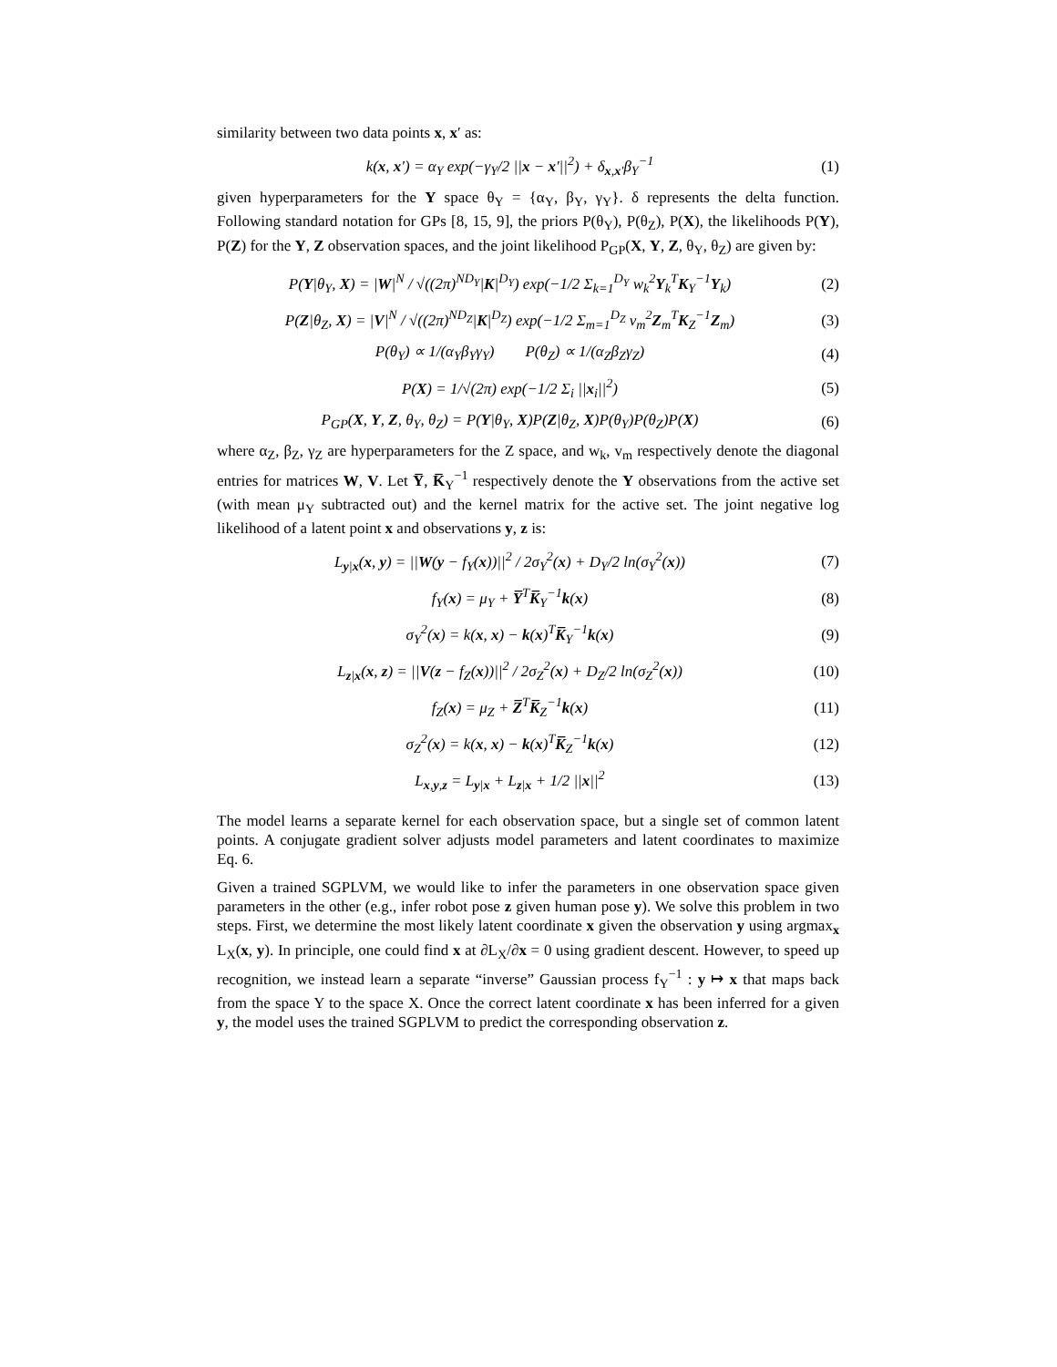similarity between two data points x, x′ as:
k(x, x′) = α<sub>Y</sub> exp(−γ<sub>Y</sub>/2 ||x − x′||<sup>2</sup>) + δ<sub>x,x′</sub>β<sub>Y</sub><sup>−1</sup> (1)
given hyperparameters for the Y space θ<sub>Y</sub> = {α<sub>Y</sub>, β<sub>Y</sub>, γ<sub>Y</sub>}. δ represents the delta function. Following standard notation for GPs [8, 15, 9], the priors P(θ<sub>Y</sub>), P(θ<sub>Z</sub>), P(X), the likelihoods P(Y), P(Z) for the Y, Z observation spaces, and the joint likelihood P<sub>GP</sub>(X, Y, Z, θ<sub>Y</sub>, θ<sub>Z</sub>) are given by:
P(Y|θ<sub>Y</sub>, X) = |W|<sup>N</sup> / √((2π)<sup>ND<sub>Y</sub></sup>|K|<sup>D<sub>Y</sub></sup>) exp(−1/2 Σ<sub>k=1</sub><sup>D<sub>Y</sub></sup> w<sub>k</sub><sup>2</sup>Y<sub>k</sub><sup>T</sup>K<sub>Y</sub><sup>−1</sup>Y<sub>k</sub>) (2)
P(Z|θ<sub>Z</sub>, X) = |V|<sup>N</sup> / √((2π)<sup>ND<sub>Z</sub></sup>|K|<sup>D<sub>Z</sub></sup>) exp(−1/2 Σ<sub>m=1</sub><sup>D<sub>Z</sub></sup> v<sub>m</sub><sup>2</sup>Z<sub>m</sub><sup>T</sup>K<sub>Z</sub><sup>−1</sup>Z<sub>m</sub>) (3)
P(θ<sub>Y</sub>) ∝ 1/(α<sub>Y</sub>β<sub>Y</sub>γ<sub>Y</sub>) P(θ<sub>Z</sub>) ∝ 1/(α<sub>Z</sub>β<sub>Z</sub>γ<sub>Z</sub>) (4)
P(X) = 1/√(2π) exp(−1/2 Σ<sub>i</sub> ||x<sub>i</sub>||<sup>2</sup>) (5)
P<sub>GP</sub>(X, Y, Z, θ<sub>Y</sub>, θ<sub>Z</sub>) = P(Y|θ<sub>Y</sub>, X)P(Z|θ<sub>Z</sub>, X)P(θ<sub>Y</sub>)P(θ<sub>Z</sub>)P(X) (6)
where α<sub>Z</sub>, β<sub>Z</sub>, γ<sub>Z</sub> are hyperparameters for the Z space, and w<sub>k</sub>, v<sub>m</sub> respectively denote the diagonal entries for matrices W, V. Let Y̅, K̅<sub>Y</sub><sup>−1</sup> respectively denote the Y observations from the active set (with mean μ<sub>Y</sub> subtracted out) and the kernel matrix for the active set. The joint negative log likelihood of a latent point x and observations y, z is:
L<sub>y|x</sub>(x, y) = ||W(y − f<sub>Y</sub>(x))||<sup>2</sup> / 2σ<sub>Y</sub><sup>2</sup>(x) + D<sub>Y</sub>/2 ln(σ<sub>Y</sub><sup>2</sup>(x)) (7)
f<sub>Y</sub>(x) = μ<sub>Y</sub> + Y̅<sup>T</sup>K̅<sub>Y</sub><sup>−1</sup>k(x) (8)
σ<sub>Y</sub><sup>2</sup>(x) = k(x, x) − k(x)<sup>T</sup>K̅<sub>Y</sub><sup>−1</sup>k(x) (9)
L<sub>z|x</sub>(x, z) = ||V(z − f<sub>Z</sub>(x))||<sup>2</sup> / 2σ<sub>Z</sub><sup>2</sup>(x) + D<sub>Z</sub>/2 ln(σ<sub>Z</sub><sup>2</sup>(x)) (10)
f<sub>Z</sub>(x) = μ<sub>Z</sub> + Z̅<sup>T</sup>K̅<sub>Z</sub><sup>−1</sup>k(x) (11)
σ<sub>Z</sub><sup>2</sup>(x) = k(x, x) − k(x)<sup>T</sup>K̅<sub>Z</sub><sup>−1</sup>k(x) (12)
L<sub>x,y,z</sub> = L<sub>y|x</sub> + L<sub>z|x</sub> + 1/2 ||x||<sup>2</sup> (13)
The model learns a separate kernel for each observation space, but a single set of common latent points. A conjugate gradient solver adjusts model parameters and latent coordinates to maximize Eq. 6.
Given a trained SGPLVM, we would like to infer the parameters in one observation space given parameters in the other (e.g., infer robot pose z given human pose y). We solve this problem in two steps. First, we determine the most likely latent coordinate x given the observation y using argmax<sub>x</sub> L<sub>X</sub>(x, y). In principle, one could find x at ∂L<sub>X</sub>/∂x = 0 using gradient descent. However, to speed up recognition, we instead learn a separate “inverse” Gaussian process f<sub>Y</sub><sup>−1</sup> : y ↦ x that maps back from the space Y to the space X. Once the correct latent coordinate x has been inferred for a given y, the model uses the trained SGPLVM to predict the corresponding observation z.